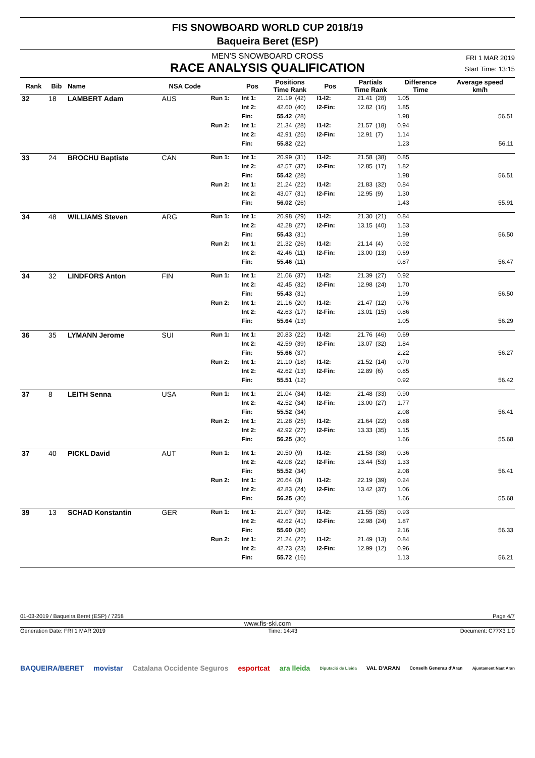FIS SNOWBOARD WORLD CUP 2018/19
Baqueira Beret (ESP)
MEN'S SNOWBOARD CROSS
RACE ANALYSIS QUALIFICATION
FRI 1 MAR 2019
Start Time: 13:15
| Rank | Bib | Name | NSA Code | | Pos | Positions Time Rank | | Pos | Partials Time Rank | | Difference Time | Average speed km/h |
| --- | --- | --- | --- | --- | --- | --- | --- | --- | --- | --- | --- | --- |
| 32 | 18 | LAMBERT Adam | AUS | Run 1: | Int 1: | 21.19 | (42) | I1-I2: | 21.41 | (28) | 1.05 | |
| | | | | | Int 2: | 42.60 | (40) | I2-Fin: | 12.82 | (16) | 1.85 | |
| | | | | | Fin: | 55.42 | (28) | | | | 1.98 | 56.51 |
| | | | | Run 2: | Int 1: | 21.34 | (28) | I1-I2: | 21.57 | (18) | 0.94 | |
| | | | | | Int 2: | 42.91 | (25) | I2-Fin: | 12.91 | (7) | 1.14 | |
| | | | | | Fin: | 55.82 | (22) | | | | 1.23 | 56.11 |
| 33 | 24 | BROCHU Baptiste | CAN | Run 1: | Int 1: | 20.99 | (31) | I1-I2: | 21.58 | (38) | 0.85 | |
| | | | | | Int 2: | 42.57 | (37) | I2-Fin: | 12.85 | (17) | 1.82 | |
| | | | | | Fin: | 55.42 | (28) | | | | 1.98 | 56.51 |
| | | | | Run 2: | Int 1: | 21.24 | (22) | I1-I2: | 21.83 | (32) | 0.84 | |
| | | | | | Int 2: | 43.07 | (31) | I2-Fin: | 12.95 | (9) | 1.30 | |
| | | | | | Fin: | 56.02 | (26) | | | | 1.43 | 55.91 |
| 34 | 48 | WILLIAMS Steven | ARG | Run 1: | Int 1: | 20.98 | (29) | I1-I2: | 21.30 | (21) | 0.84 | |
| | | | | | Int 2: | 42.28 | (27) | I2-Fin: | 13.15 | (40) | 1.53 | |
| | | | | | Fin: | 55.43 | (31) | | | | 1.99 | 56.50 |
| | | | | Run 2: | Int 1: | 21.32 | (26) | I1-I2: | 21.14 | (4) | 0.92 | |
| | | | | | Int 2: | 42.46 | (11) | I2-Fin: | 13.00 | (13) | 0.69 | |
| | | | | | Fin: | 55.46 | (11) | | | | 0.87 | 56.47 |
| 34 | 32 | LINDFORS Anton | FIN | Run 1: | Int 1: | 21.06 | (37) | I1-I2: | 21.39 | (27) | 0.92 | |
| | | | | | Int 2: | 42.45 | (32) | I2-Fin: | 12.98 | (24) | 1.70 | |
| | | | | | Fin: | 55.43 | (31) | | | | 1.99 | 56.50 |
| | | | | Run 2: | Int 1: | 21.16 | (20) | I1-I2: | 21.47 | (12) | 0.76 | |
| | | | | | Int 2: | 42.63 | (17) | I2-Fin: | 13.01 | (15) | 0.86 | |
| | | | | | Fin: | 55.64 | (13) | | | | 1.05 | 56.29 |
| 36 | 35 | LYMANN Jerome | SUI | Run 1: | Int 1: | 20.83 | (22) | I1-I2: | 21.76 | (46) | 0.69 | |
| | | | | | Int 2: | 42.59 | (39) | I2-Fin: | 13.07 | (32) | 1.84 | |
| | | | | | Fin: | 55.66 | (37) | | | | 2.22 | 56.27 |
| | | | | Run 2: | Int 1: | 21.10 | (18) | I1-I2: | 21.52 | (14) | 0.70 | |
| | | | | | Int 2: | 42.62 | (13) | I2-Fin: | 12.89 | (6) | 0.85 | |
| | | | | | Fin: | 55.51 | (12) | | | | 0.92 | 56.42 |
| 37 | 8 | LEITH Senna | USA | Run 1: | Int 1: | 21.04 | (34) | I1-I2: | 21.48 | (33) | 0.90 | |
| | | | | | Int 2: | 42.52 | (34) | I2-Fin: | 13.00 | (27) | 1.77 | |
| | | | | | Fin: | 55.52 | (34) | | | | 2.08 | 56.41 |
| | | | | Run 2: | Int 1: | 21.28 | (25) | I1-I2: | 21.64 | (22) | 0.88 | |
| | | | | | Int 2: | 42.92 | (27) | I2-Fin: | 13.33 | (35) | 1.15 | |
| | | | | | Fin: | 56.25 | (30) | | | | 1.66 | 55.68 |
| 37 | 40 | PICKL David | AUT | Run 1: | Int 1: | 20.50 | (9) | I1-I2: | 21.58 | (38) | 0.36 | |
| | | | | | Int 2: | 42.08 | (22) | I2-Fin: | 13.44 | (53) | 1.33 | |
| | | | | | Fin: | 55.52 | (34) | | | | 2.08 | 56.41 |
| | | | | Run 2: | Int 1: | 20.64 | (3) | I1-I2: | 22.19 | (39) | 0.24 | |
| | | | | | Int 2: | 42.83 | (24) | I2-Fin: | 13.42 | (37) | 1.06 | |
| | | | | | Fin: | 56.25 | (30) | | | | 1.66 | 55.68 |
| 39 | 13 | SCHAD Konstantin | GER | Run 1: | Int 1: | 21.07 | (39) | I1-I2: | 21.55 | (35) | 0.93 | |
| | | | | | Int 2: | 42.62 | (41) | I2-Fin: | 12.98 | (24) | 1.87 | |
| | | | | | Fin: | 55.60 | (36) | | | | 2.16 | 56.33 |
| | | | | Run 2: | Int 1: | 21.24 | (22) | I1-I2: | 21.49 | (13) | 0.84 | |
| | | | | | Int 2: | 42.73 | (23) | I2-Fin: | 12.99 | (12) | 0.96 | |
| | | | | | Fin: | 55.72 | (16) | | | | 1.13 | 56.21 |
01-03-2019 / Baqueira Beret (ESP) / 7258 Page 4/7
www.fis-ski.com
Generation Date: FRI 1 MAR 2019 Time: 14:43 Document: C77X3 1.0
BAQUEIRA/BERET movistar Catalana Occidente Seguros esportcat ara lleida Diputació de Lleida VAL D'ARAN Conselh Generau d'Aran Ajuntament Naut Aran